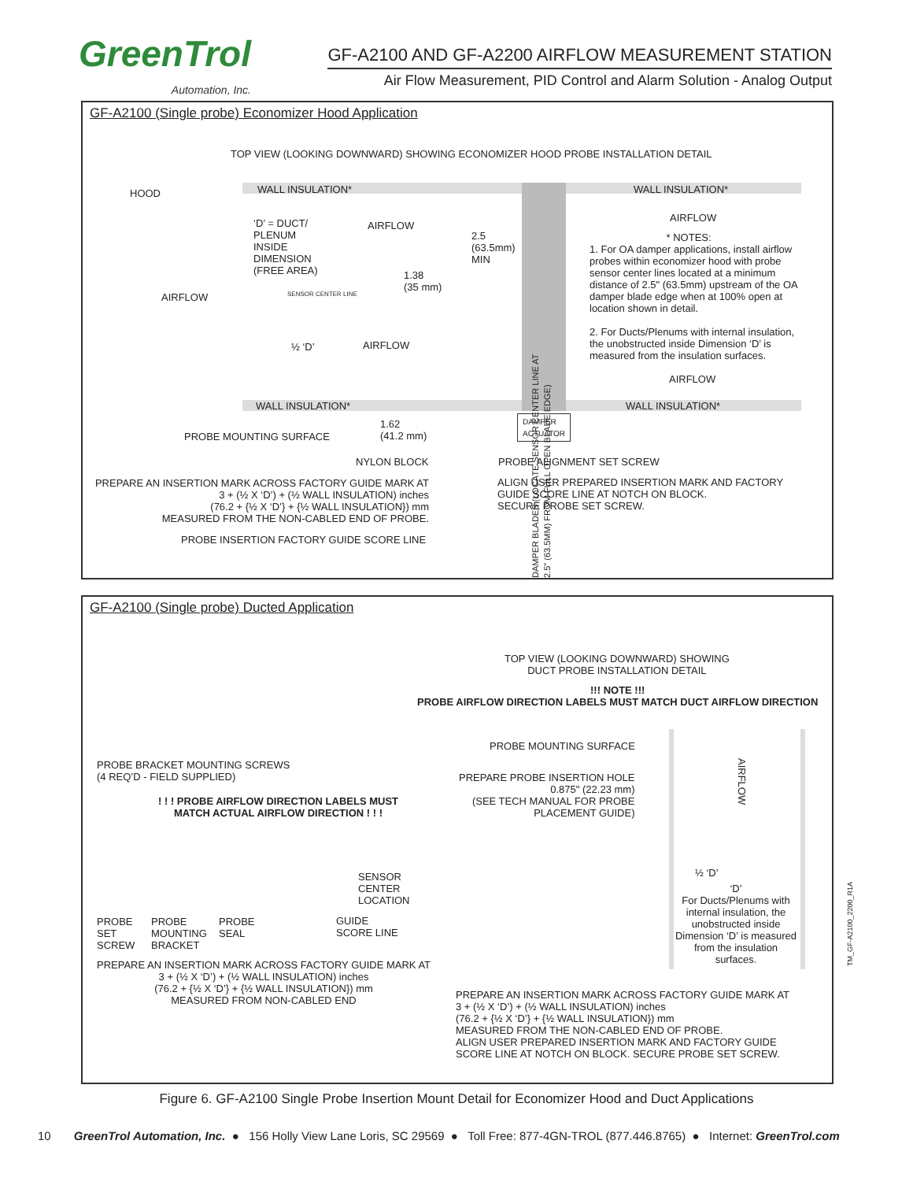GreenTrol
Automation, Inc.
GF-A2100 AND GF-A2200 AIRFLOW MEASUREMENT STATION
Air Flow Measurement, PID Control and Alarm Solution - Analog Output
GF-A2100 (Single probe) Economizer Hood Application
TOP VIEW (LOOKING DOWNWARD) SHOWING ECONOMIZER HOOD PROBE INSTALLATION DETAIL
HOOD WALL INSULATION* WALL INSULATION*
‘D’ = DUCT/
PLENUM
INSIDE
DIMENSION
(FREE AREA)
AIRFLOW
2.5
(63.5mm)
MIN
1.38
(35 mm)
SENSOR CENTER LINE
AIRFLOW
½ ‘D’ AIRFLOW
DAMPER BLADES (LOCATE SENSOR CENTER LINE AT 2.5" (63.5MM) FROM FULL OPEN BLADE EDGE)
AIRFLOW
* NOTES:
1. For OA damper applications, install airflow probes within economizer hood with probe sensor center lines located at a minimum distance of 2.5" (63.5mm) upstream of the OA damper blade edge when at 100% open at location shown in detail.
2. For Ducts/Plenums with internal insulation, the unobstructed inside Dimension ‘D’ is measured from the insulation surfaces.
AIRFLOW
WALL INSULATION* WALL INSULATION*
1.62
(41.2 mm)
DAMPER
ACTUATOR
PROBE MOUNTING SURFACE
NYLON BLOCK PROBE ALIGNMENT SET SCREW
PREPARE AN INSERTION MARK ACROSS FACTORY GUIDE MARK AT
3 + (½ X ‘D’) + (½ WALL INSULATION) inches
(76.2 + {½ X ‘D’} + {½ WALL INSULATION}) mm
MEASURED FROM THE NON-CABLED END OF PROBE.
ALIGN USER PREPARED INSERTION MARK AND FACTORY
GUIDE SCORE LINE AT NOTCH ON BLOCK.
SECURE PROBE SET SCREW.
PROBE INSERTION FACTORY GUIDE SCORE LINE
GF-A2100 (Single probe) Ducted Application
TOP VIEW (LOOKING DOWNWARD) SHOWING
DUCT PROBE INSTALLATION DETAIL
!!! NOTE !!!
PROBE AIRFLOW DIRECTION LABELS MUST MATCH DUCT AIRFLOW DIRECTION
PROBE MOUNTING SURFACE
AIRFLOW
PROBE BRACKET MOUNTING SCREWS
(4 REQ’D - FIELD SUPPLIED)
PREPARE PROBE INSERTION HOLE
0.875" (22.23 mm)
(SEE TECH MANUAL FOR PROBE
PLACEMENT GUIDE)
! ! ! PROBE AIRFLOW DIRECTION LABELS MUST
MATCH ACTUAL AIRFLOW DIRECTION ! ! !
SENSOR
CENTER
LOCATION
½ ‘D’
‘D’
For Ducts/Plenums with internal insulation, the unobstructed inside Dimension ‘D’ is measured from the insulation surfaces.
PROBE
SET
SCREW
PROBE
MOUNTING
BRACKET
PROBE
SEAL
GUIDE
SCORE LINE
PREPARE AN INSERTION MARK ACROSS FACTORY GUIDE MARK AT
3 + (½ X ‘D’) + (½ WALL INSULATION) inches
(76.2 + {½ X ‘D’} + {½ WALL INSULATION}) mm
MEASURED FROM NON-CABLED END
PREPARE AN INSERTION MARK ACROSS FACTORY GUIDE MARK AT
3 + (½ X ‘D’) + (½ WALL INSULATION) inches
(76.2 + {½ X ‘D’} + {½ WALL INSULATION}) mm
MEASURED FROM THE NON-CABLED END OF PROBE.
ALIGN USER PREPARED INSERTION MARK AND FACTORY GUIDE
SCORE LINE AT NOTCH ON BLOCK. SECURE PROBE SET SCREW.
Figure 6. GF-A2100 Single Probe Insertion Mount Detail for Economizer Hood and Duct Applications
TM_GF-A2100_2200_R1A
10 GreenTrol Automation, Inc. ● 156 Holly View Lane Loris, SC 29569 ● Toll Free: 877-4GN-TROL (877.446.8765) ● Internet: GreenTrol.com